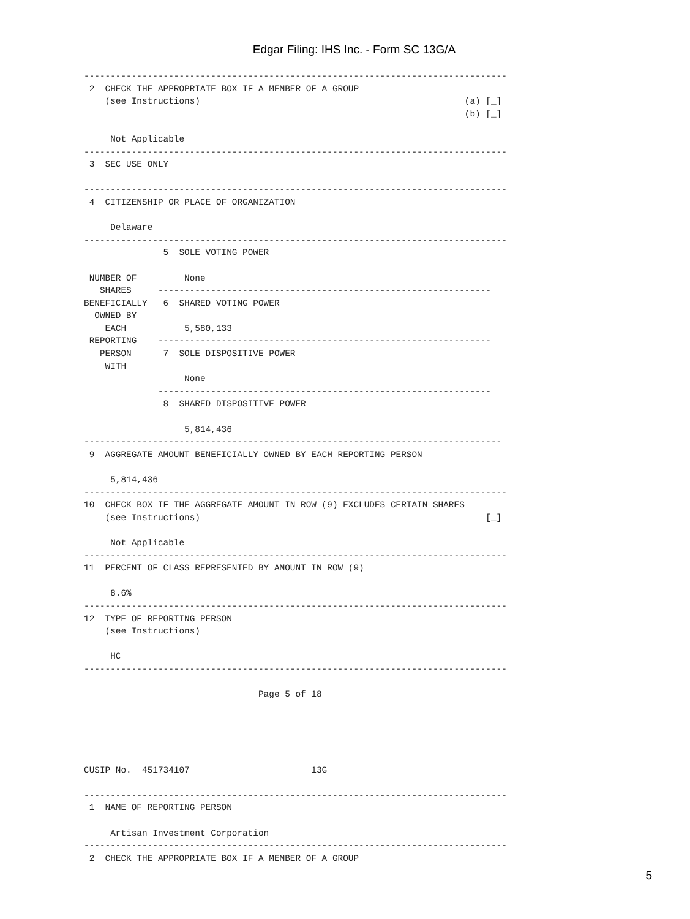Edgar Filing: IHS Inc. - Form SC 13G/A
--------------------------------------------------------------------------------
 2  CHECK THE APPROPRIATE BOX IF A MEMBER OF A GROUP
    (see Instructions)                                                  (a) [_]
                                                                        (b) [_]

     Not Applicable
--------------------------------------------------------------------------------
 3  SEC USE ONLY

--------------------------------------------------------------------------------
 4  CITIZENSHIP OR PLACE OF ORGANIZATION

     Delaware
--------------------------------------------------------------------------------
               5  SOLE VOTING POWER

 NUMBER OF         None
   SHARES     ---------------------------------------------------------------
BENEFICIALLY   6  SHARED VOTING POWER
  OWNED BY
    EACH           5,580,133
 REPORTING    ---------------------------------------------------------------
   PERSON      7  SOLE DISPOSITIVE POWER
    WITH
                   None
              ---------------------------------------------------------------
               8  SHARED DISPOSITIVE POWER

                   5,814,436
-------------------------------------------------------------------------------
 9  AGGREGATE AMOUNT BENEFICIALLY OWNED BY EACH REPORTING PERSON

     5,814,436
--------------------------------------------------------------------------------
10  CHECK BOX IF THE AGGREGATE AMOUNT IN ROW (9) EXCLUDES CERTAIN SHARES
    (see Instructions)                                                      [_]

     Not Applicable
--------------------------------------------------------------------------------
11  PERCENT OF CLASS REPRESENTED BY AMOUNT IN ROW (9)

     8.6%
--------------------------------------------------------------------------------
12  TYPE OF REPORTING PERSON
    (see Instructions)

     HC
--------------------------------------------------------------------------------

                                 Page 5 of 18





CUSIP No.  451734107                       13G

--------------------------------------------------------------------------------
 1  NAME OF REPORTING PERSON

     Artisan Investment Corporation
--------------------------------------------------------------------------------
 2  CHECK THE APPROPRIATE BOX IF A MEMBER OF A GROUP
5